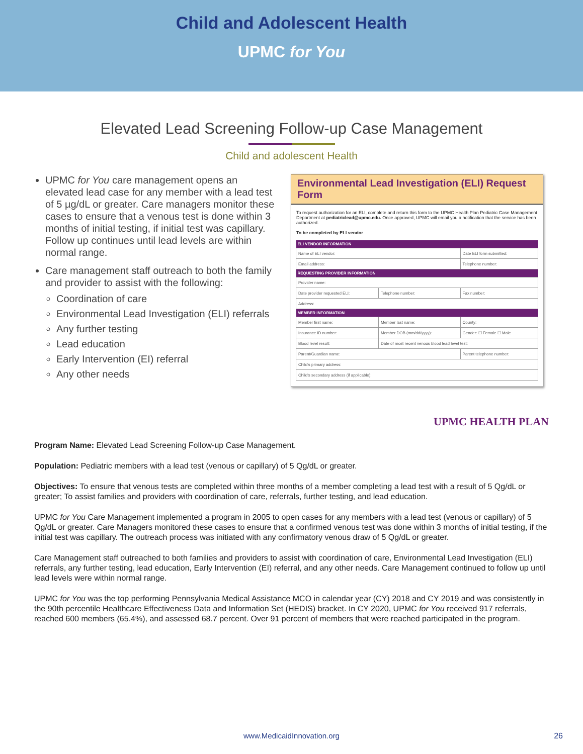Child and Adolescent Health
UPMC for You
Elevated Lead Screening Follow-up Case Management
Child and adolescent Health
UPMC for You care management opens an elevated lead case for any member with a lead test of 5 µg/dL or greater. Care managers monitor these cases to ensure that a venous test is done within 3 months of initial testing, if initial test was capillary. Follow up continues until lead levels are within normal range.
Care management staff outreach to both the family and provider to assist with the following:
Coordination of care
Environmental Lead Investigation (ELI) referrals
Any further testing
Lead education
Early Intervention (EI) referral
Any other needs
Environmental Lead Investigation (ELI) Request Form
To request authorization for an ELI, complete and return this form to the UPMC Health Plan Pediatric Case Management Department at pediatriclead@upmc.edu. Once approved, UPMC will email you a notification that the service has been authorized.
To be completed by ELI vendor
| ELI VENDOR INFORMATION | | |
| --- | --- | --- |
| Name of ELI vendor: | | Date ELI form submitted: |
| Email address: | | Telephone number: |
| REQUESTING PROVIDER INFORMATION | | |
| Provider name: | | |
| Date provider requested ELI: | Telephone number: | Fax number: |
| Address: | | |
| MEMBER INFORMATION | | |
| Member first name: | Member last name: | County: |
| Insurance ID number: | Member DOB (mm/dd/yyyy): | Gender: ☐ Female ☐ Male |
| Blood level result: | Date of most recent venous blood lead level test: | |
| Parent/Guardian name: | | Parent telephone number: |
| Child's primary address: | | |
| Child's secondary address (if applicable): | | |
UPMC HEALTH PLAN
Program Name: Elevated Lead Screening Follow-up Case Management.
Population: Pediatric members with a lead test (venous or capillary) of 5 Qg/dL or greater.
Objectives: To ensure that venous tests are completed within three months of a member completing a lead test with a result of 5 Qg/dL or greater; To assist families and providers with coordination of care, referrals, further testing, and lead education.
UPMC for You Care Management implemented a program in 2005 to open cases for any members with a lead test (venous or capillary) of 5 Qg/dL or greater. Care Managers monitored these cases to ensure that a confirmed venous test was done within 3 months of initial testing, if the initial test was capillary. The outreach process was initiated with any confirmatory venous draw of 5 Qg/dL or greater.
Care Management staff outreached to both families and providers to assist with coordination of care, Environmental Lead Investigation (ELI) referrals, any further testing, lead education, Early Intervention (EI) referral, and any other needs. Care Management continued to follow up until lead levels were within normal range.
UPMC for You was the top performing Pennsylvania Medical Assistance MCO in calendar year (CY) 2018 and CY 2019 and was consistently in the 90th percentile Healthcare Effectiveness Data and Information Set (HEDIS) bracket. In CY 2020, UPMC for You received 917 referrals, reached 600 members (65.4%), and assessed 68.7 percent. Over 91 percent of members that were reached participated in the program.
www.MedicaidInnovation.org 26